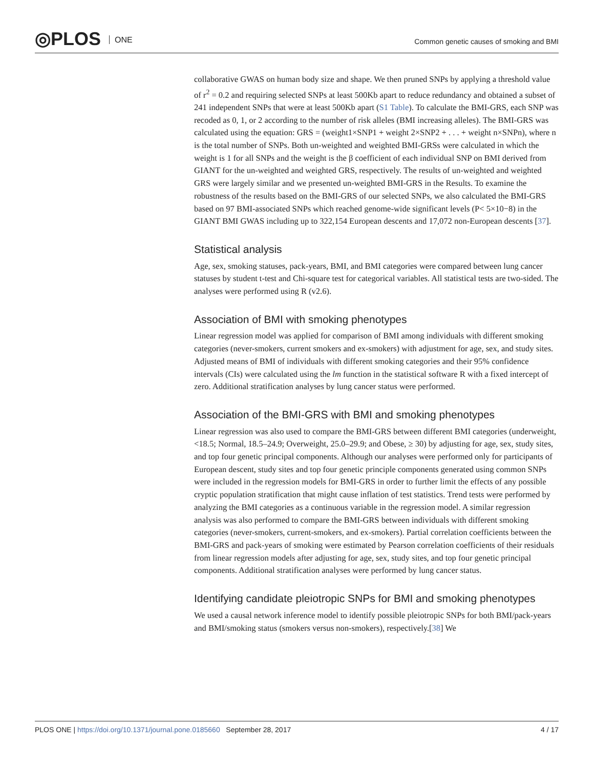◎PLOS ONE
Common genetic causes of smoking and BMI
collaborative GWAS on human body size and shape. We then pruned SNPs by applying a threshold value of r<sup>2</sup> = 0.2 and requiring selected SNPs at least 500Kb apart to reduce redundancy and obtained a subset of 241 independent SNPs that were at least 500Kb apart (S1 Table). To calculate the BMI-GRS, each SNP was recoded as 0, 1, or 2 according to the number of risk alleles (BMI increasing alleles). The BMI-GRS was calculated using the equation: GRS = (weight1×SNP1 + weight 2×SNP2 + . . . + weight n×SNPn), where n is the total number of SNPs. Both un-weighted and weighted BMI-GRSs were calculated in which the weight is 1 for all SNPs and the weight is the β coefficient of each individual SNP on BMI derived from GIANT for the un-weighted and weighted GRS, respectively. The results of un-weighted and weighted GRS were largely similar and we presented un-weighted BMI-GRS in the Results. To examine the robustness of the results based on the BMI-GRS of our selected SNPs, we also calculated the BMI-GRS based on 97 BMI-associated SNPs which reached genome-wide significant levels (P< 5×10−8) in the GIANT BMI GWAS including up to 322,154 European descents and 17,072 non-European descents [37].
Statistical analysis
Age, sex, smoking statuses, pack-years, BMI, and BMI categories were compared between lung cancer statuses by student t-test and Chi-square test for categorical variables. All statistical tests are two-sided. The analyses were performed using R (v2.6).
Association of BMI with smoking phenotypes
Linear regression model was applied for comparison of BMI among individuals with different smoking categories (never-smokers, current smokers and ex-smokers) with adjustment for age, sex, and study sites. Adjusted means of BMI of individuals with different smoking categories and their 95% confidence intervals (CIs) were calculated using the lm function in the statistical software R with a fixed intercept of zero. Additional stratification analyses by lung cancer status were performed.
Association of the BMI-GRS with BMI and smoking phenotypes
Linear regression was also used to compare the BMI-GRS between different BMI categories (underweight, <18.5; Normal, 18.5–24.9; Overweight, 25.0–29.9; and Obese, ≥ 30) by adjusting for age, sex, study sites, and top four genetic principal components. Although our analyses were performed only for participants of European descent, study sites and top four genetic principle components generated using common SNPs were included in the regression models for BMI-GRS in order to further limit the effects of any possible cryptic population stratification that might cause inflation of test statistics. Trend tests were performed by analyzing the BMI categories as a continuous variable in the regression model. A similar regression analysis was also performed to compare the BMI-GRS between individuals with different smoking categories (never-smokers, current-smokers, and ex-smokers). Partial correlation coefficients between the BMI-GRS and pack-years of smoking were estimated by Pearson correlation coefficients of their residuals from linear regression models after adjusting for age, sex, study sites, and top four genetic principal components. Additional stratification analyses were performed by lung cancer status.
Identifying candidate pleiotropic SNPs for BMI and smoking phenotypes
We used a causal network inference model to identify possible pleiotropic SNPs for both BMI/pack-years and BMI/smoking status (smokers versus non-smokers), respectively.[38] We
PLOS ONE | https://doi.org/10.1371/journal.pone.0185660 September 28, 2017 4 / 17